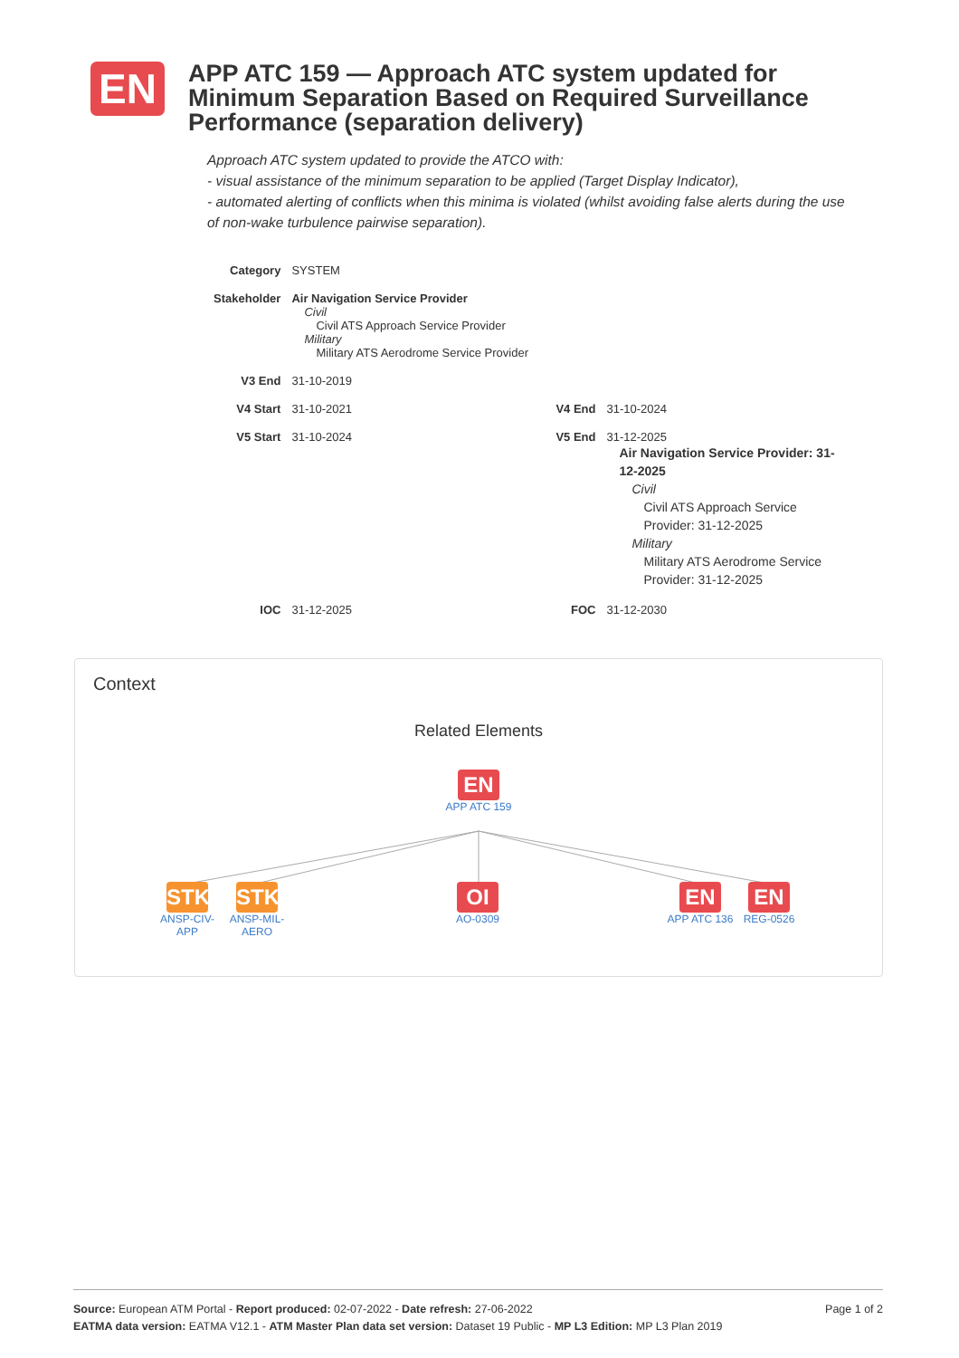EN
APP ATC 159 — Approach ATC system updated for Minimum Separation Based on Required Surveillance Performance (separation delivery)
Approach ATC system updated to provide the ATCO with:
- visual assistance of the minimum separation to be applied (Target Display Indicator),
- automated alerting of conflicts when this minima is violated (whilst avoiding false alerts during the use of non-wake turbulence pairwise separation).
| Category | SYSTEM | | |
| Stakeholder | Air Navigation Service Provider Civil Civil ATS Approach Service Provider Military Military ATS Aerodrome Service Provider | | |
| V3 End | 31-10-2019 | | |
| V4 Start | 31-10-2021 | V4 End | 31-10-2024 |
| V5 Start | 31-10-2024 | V5 End | 31-12-2025 Air Navigation Service Provider: 31-12-2025 Civil Civil ATS Approach Service Provider: 31-12-2025 Military Military ATS Aerodrome Service Provider: 31-12-2025 |
| IOC | 31-12-2025 | FOC | 31-12-2030 |
Context
Related Elements
EN
APP ATC 159
STK
ANSP-CIV-APP
STK
ANSP-MIL-AERO
OI
AO-0309
EN
APP ATC 136
EN
REG-0526
Page 1 of 2 Source: European ATM Portal - Report produced: 02-07-2022 - Date refresh: 27-06-2022
EATMA data version: EATMA V12.1 - ATM Master Plan data set version: Dataset 19 Public - MP L3 Edition: MP L3 Plan 2019